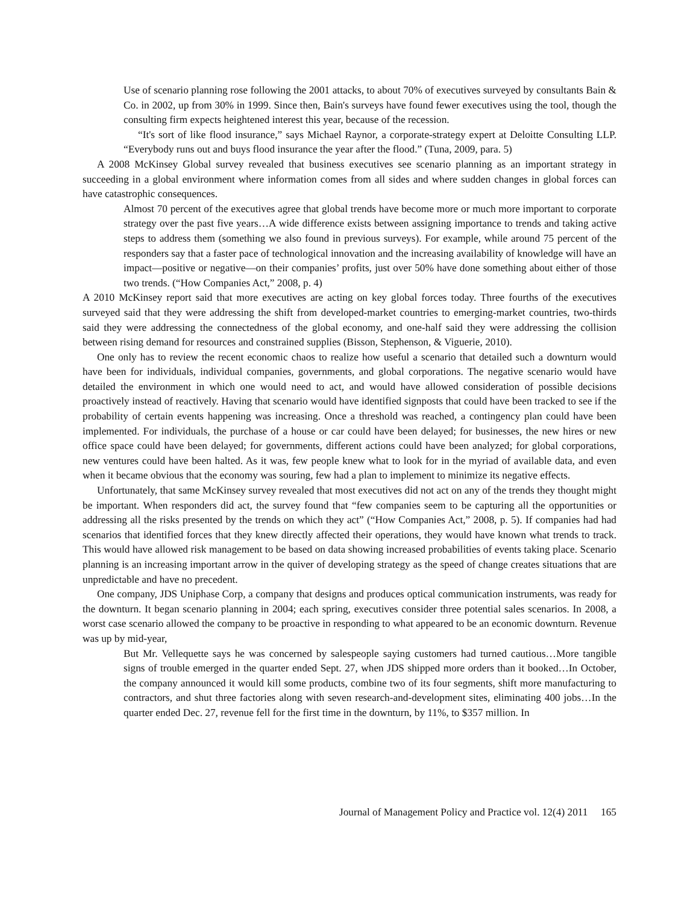Use of scenario planning rose following the 2001 attacks, to about 70% of executives surveyed by consultants Bain & Co. in 2002, up from 30% in 1999. Since then, Bain's surveys have found fewer executives using the tool, though the consulting firm expects heightened interest this year, because of the recession.
“It's sort of like flood insurance,” says Michael Raynor, a corporate-strategy expert at Deloitte Consulting LLP. “Everybody runs out and buys flood insurance the year after the flood.” (Tuna, 2009, para. 5)
A 2008 McKinsey Global survey revealed that business executives see scenario planning as an important strategy in succeeding in a global environment where information comes from all sides and where sudden changes in global forces can have catastrophic consequences.
Almost 70 percent of the executives agree that global trends have become more or much more important to corporate strategy over the past five years…A wide difference exists between assigning importance to trends and taking active steps to address them (something we also found in previous surveys). For example, while around 75 percent of the responders say that a faster pace of technological innovation and the increasing availability of knowledge will have an impact—positive or negative—on their companies’ profits, just over 50% have done something about either of those two trends. (“How Companies Act,” 2008, p. 4)
A 2010 McKinsey report said that more executives are acting on key global forces today. Three fourths of the executives surveyed said that they were addressing the shift from developed-market countries to emerging-market countries, two-thirds said they were addressing the connectedness of the global economy, and one-half said they were addressing the collision between rising demand for resources and constrained supplies (Bisson, Stephenson, & Viguerie, 2010).
One only has to review the recent economic chaos to realize how useful a scenario that detailed such a downturn would have been for individuals, individual companies, governments, and global corporations. The negative scenario would have detailed the environment in which one would need to act, and would have allowed consideration of possible decisions proactively instead of reactively. Having that scenario would have identified signposts that could have been tracked to see if the probability of certain events happening was increasing. Once a threshold was reached, a contingency plan could have been implemented. For individuals, the purchase of a house or car could have been delayed; for businesses, the new hires or new office space could have been delayed; for governments, different actions could have been analyzed; for global corporations, new ventures could have been halted. As it was, few people knew what to look for in the myriad of available data, and even when it became obvious that the economy was souring, few had a plan to implement to minimize its negative effects.
Unfortunately, that same McKinsey survey revealed that most executives did not act on any of the trends they thought might be important. When responders did act, the survey found that “few companies seem to be capturing all the opportunities or addressing all the risks presented by the trends on which they act” (“How Companies Act,” 2008, p. 5). If companies had had scenarios that identified forces that they knew directly affected their operations, they would have known what trends to track. This would have allowed risk management to be based on data showing increased probabilities of events taking place. Scenario planning is an increasing important arrow in the quiver of developing strategy as the speed of change creates situations that are unpredictable and have no precedent.
One company, JDS Uniphase Corp, a company that designs and produces optical communication instruments, was ready for the downturn. It began scenario planning in 2004; each spring, executives consider three potential sales scenarios. In 2008, a worst case scenario allowed the company to be proactive in responding to what appeared to be an economic downturn. Revenue was up by mid-year,
But Mr. Vellequette says he was concerned by salespeople saying customers had turned cautious…More tangible signs of trouble emerged in the quarter ended Sept. 27, when JDS shipped more orders than it booked…In October, the company announced it would kill some products, combine two of its four segments, shift more manufacturing to contractors, and shut three factories along with seven research-and-development sites, eliminating 400 jobs…In the quarter ended Dec. 27, revenue fell for the first time in the downturn, by 11%, to $357 million. In
Journal of Management Policy and Practice vol. 12(4) 2011 165